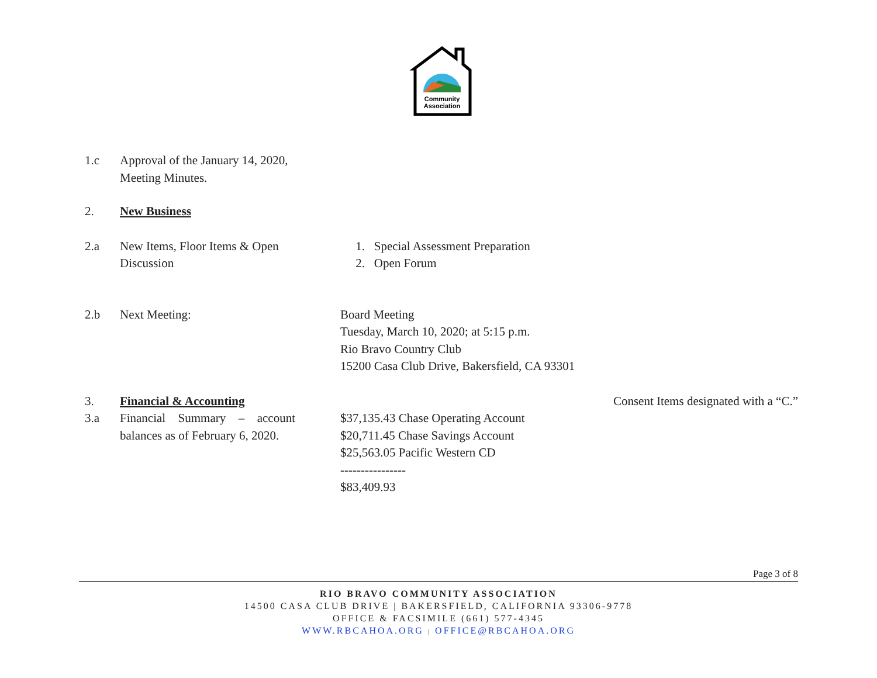Community
Association
| 1.c | Approval of the January 14, 2020, Meeting Minutes. | | | |
| 2. | New Business | | | |
| 2.a | New Items, Floor Items & Open Discussion | | 1. Special Assessment Preparation 2. Open Forum | |
| 2.b | Next Meeting: | | Board Meeting Tuesday, March 10, 2020; at 5:15 p.m. Rio Bravo Country Club 15200 Casa Club Drive, Bakersfield, CA 93301 | |
| 3. | Financial & Accounting | | | Consent Items designated with a “C.” |
| 3.a | Financial Summary – account balances as of February 6, 2020. | | $37,135.43 Chase Operating Account $20,711.45 Chase Savings Account $25,563.05 Pacific Western CD ---------------- $83,409.93 | |
Page 3 of 8
RIO BRAVO COMMUNITY ASSOCIATION
14500 CASA CLUB DRIVE | BAKERSFIELD, CALIFORNIA 93306-9778
OFFICE & FACSIMILE (661) 577-4345
WWW.RBCAHOA.ORG | OFFICE@RBCAHOA.ORG